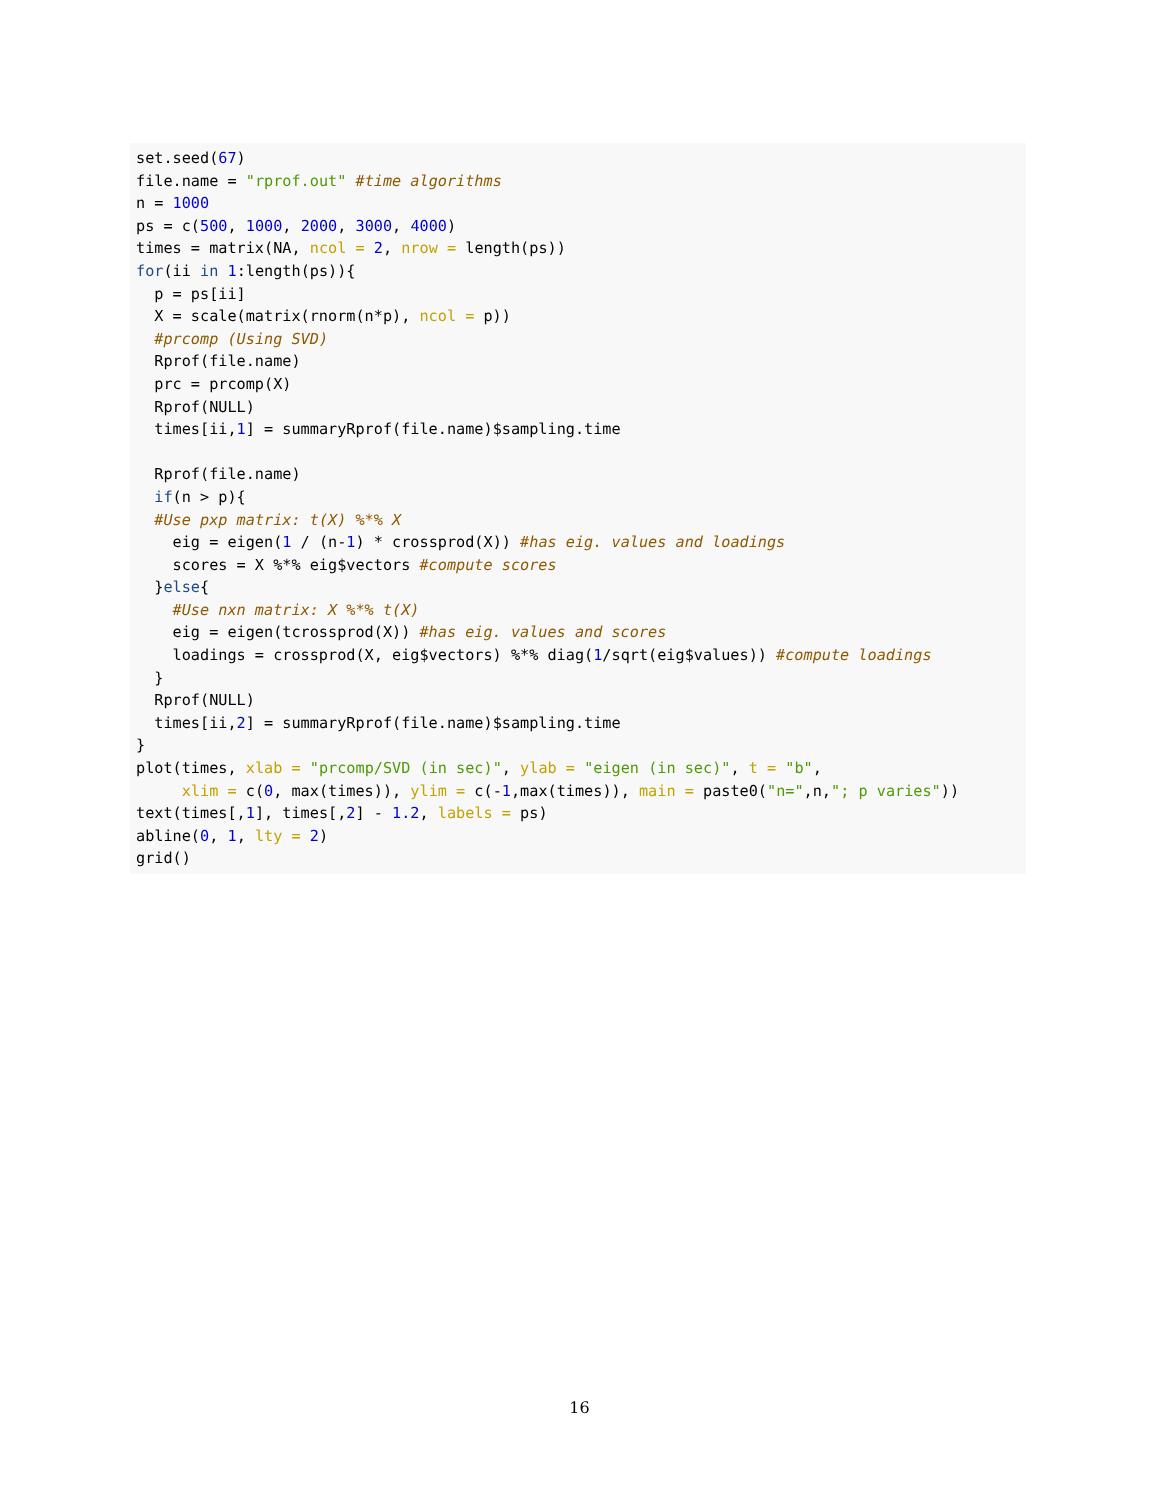set.seed(67)
file.name = "rprof.out" #time algorithms
n = 1000
ps = c(500, 1000, 2000, 3000, 4000)
times = matrix(NA, ncol = 2, nrow = length(ps))
for(ii in 1:length(ps)){
  p = ps[ii]
  X = scale(matrix(rnorm(n*p), ncol = p))
  #prcomp (Using SVD)
  Rprof(file.name)
  prc = prcomp(X)
  Rprof(NULL)
  times[ii,1] = summaryRprof(file.name)$sampling.time

  Rprof(file.name)
  if(n > p){
  #Use pxp matrix: t(X) %*% X
    eig = eigen(1 / (n-1) * crossprod(X)) #has eig. values and loadings
    scores = X %*% eig$vectors #compute scores
  }else{
    #Use nxn matrix: X %*% t(X)
    eig = eigen(tcrossprod(X)) #has eig. values and scores
    loadings = crossprod(X, eig$vectors) %*% diag(1/sqrt(eig$values)) #compute loadings
  }
  Rprof(NULL)
  times[ii,2] = summaryRprof(file.name)$sampling.time
}
plot(times, xlab = "prcomp/SVD (in sec)", ylab = "eigen (in sec)", t = "b",
     xlim = c(0, max(times)), ylim = c(-1,max(times)), main = paste0("n=",n,"; p varies"))
text(times[,1], times[,2] - 1.2, labels = ps)
abline(0, 1, lty = 2)
grid()
16